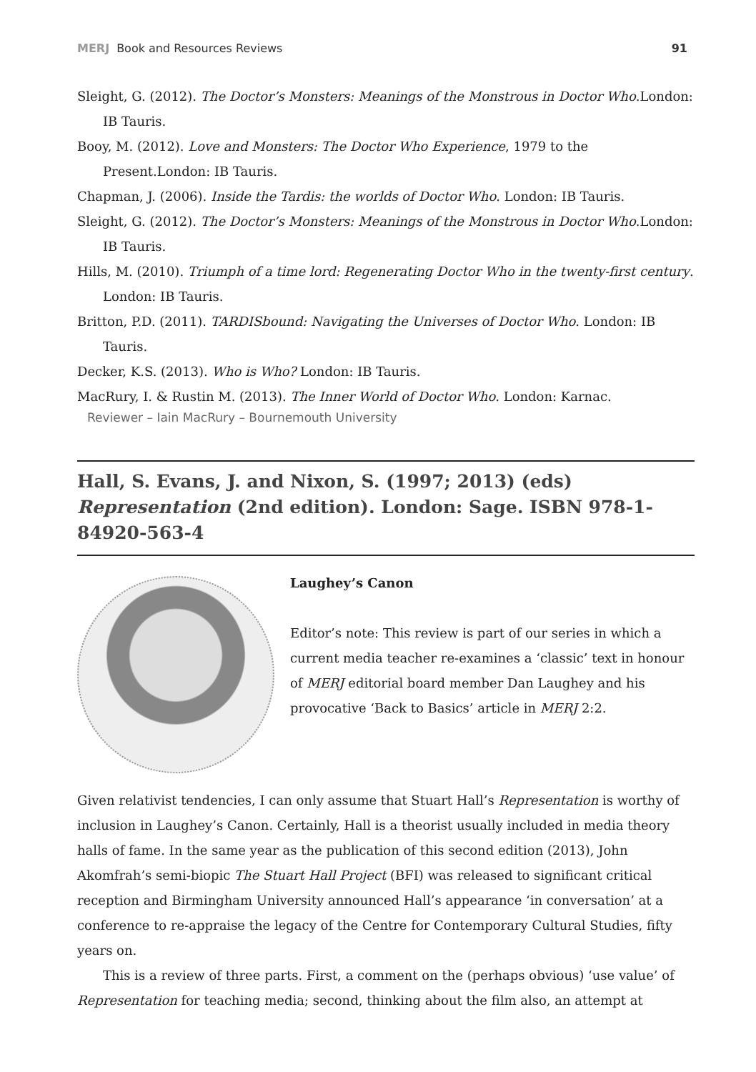MERJ Book and Resources Reviews 91
Sleight, G. (2012). The Doctor’s Monsters: Meanings of the Monstrous in Doctor Who.London: IB Tauris.
Booy, M. (2012). Love and Monsters: The Doctor Who Experience, 1979 to the Present.London: IB Tauris.
Chapman, J. (2006). Inside the Tardis: the worlds of Doctor Who. London: IB Tauris.
Sleight, G. (2012). The Doctor’s Monsters: Meanings of the Monstrous in Doctor Who.London: IB Tauris.
Hills, M. (2010). Triumph of a time lord: Regenerating Doctor Who in the twenty-first century. London: IB Tauris.
Britton, P.D. (2011). TARDISbound: Navigating the Universes of Doctor Who. London: IB Tauris.
Decker, K.S. (2013). Who is Who? London: IB Tauris.
MacRury, I. & Rustin M. (2013). The Inner World of Doctor Who. London: Karnac.
Reviewer – Iain MacRury – Bournemouth University
Hall, S. Evans, J. and Nixon, S. (1997; 2013) (eds) Representation (2nd edition). London: Sage. ISBN 978-1-84920-563-4
Laughey’s Canon
Editor’s note: This review is part of our series in which a current media teacher re-examines a ‘classic’ text in honour of MERJ editorial board member Dan Laughey and his provocative ‘Back to Basics’ article in MERJ 2:2.
Given relativist tendencies, I can only assume that Stuart Hall’s Representation is worthy of inclusion in Laughey’s Canon. Certainly, Hall is a theorist usually included in media theory halls of fame. In the same year as the publication of this second edition (2013), John Akomfrah’s semi-biopic The Stuart Hall Project (BFI) was released to significant critical reception and Birmingham University announced Hall’s appearance ‘in conversation’ at a conference to re-appraise the legacy of the Centre for Contemporary Cultural Studies, fifty years on.
This is a review of three parts. First, a comment on the (perhaps obvious) ‘use value’ of Representation for teaching media; second, thinking about the film also, an attempt at